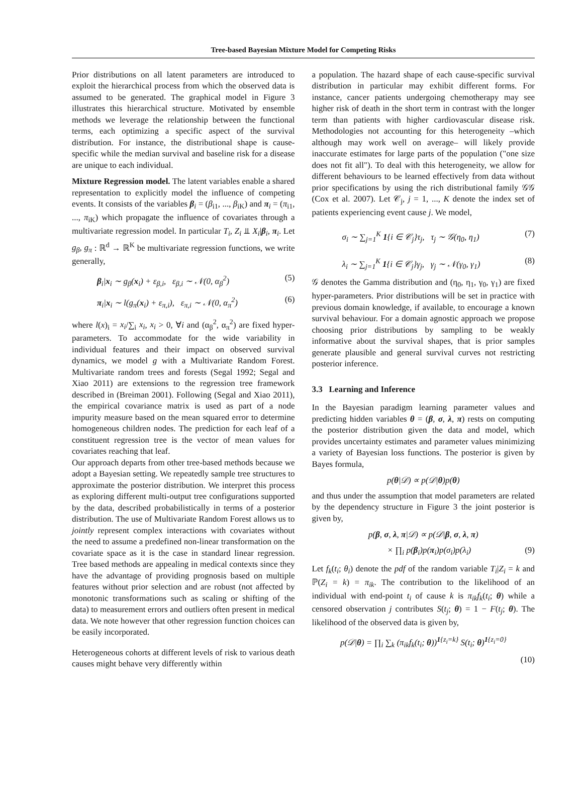Tree-based Bayesian Mixture Model for Competing Risks
Prior distributions on all latent parameters are introduced to exploit the hierarchical process from which the observed data is assumed to be generated. The graphical model in Figure 3 illustrates this hierarchical structure. Motivated by ensemble methods we leverage the relationship between the functional terms, each optimizing a specific aspect of the survival distribution. For instance, the distributional shape is cause-specific while the median survival and baseline risk for a disease are unique to each individual.
Mixture Regression model. The latent variables enable a shared representation to explicitly model the influence of competing events. It consists of the variables β<sub>i</sub> = (β<sub>i1</sub>, ..., β<sub>iK</sub>) and π<sub>i</sub> = (π<sub>i1</sub>, ..., π<sub>iK</sub>) which propagate the influence of covariates through a multivariate regression model. In particular T<sub>i</sub>, Z<sub>i</sub> ⫫ X<sub>i</sub>|β<sub>i</sub>, π<sub>i</sub>. Let g<sub>β</sub>, g<sub>π</sub> : ℝ<sup>d</sup> → ℝ<sup>K</sup> be multivariate regression functions, we write generally,
β<sub>i</sub>|x<sub>i</sub> ∼ g<sub>β</sub>(x<sub>i</sub>) + ε<sub>β,i</sub>, ε<sub>β,i</sub> ∼ 𝒩(0, α<sub>β</sub><sup>2</sup>) (5)
π<sub>i</sub>|x<sub>i</sub> ∼ l(g<sub>π</sub>(x<sub>i</sub>) + ε<sub>π,i</sub>), ε<sub>π,i</sub> ∼ 𝒩(0, α<sub>π</sub><sup>2</sup>) (6)
where l(x)<sub>i</sub> = x<sub>i</sub>/∑<sub>i</sub> x<sub>i</sub>, x<sub>i</sub> > 0, ∀i and (α<sub>β</sub><sup>2</sup>, α<sub>π</sub><sup>2</sup>) are fixed hyper-parameters. To accommodate for the wide variability in individual features and their impact on observed survival dynamics, we model g with a Multivariate Random Forest. Multivariate random trees and forests (Segal 1992; Segal and Xiao 2011) are extensions to the regression tree framework described in (Breiman 2001). Following (Segal and Xiao 2011), the empirical covariance matrix is used as part of a node impurity measure based on the mean squared error to determine homogeneous children nodes. The prediction for each leaf of a constituent regression tree is the vector of mean values for covariates reaching that leaf.
Our approach departs from other tree-based methods because we adopt a Bayesian setting. We repeatedly sample tree structures to approximate the posterior distribution. We interpret this process as exploring different multi-output tree configurations supported by the data, described probabilistically in terms of a posterior distribution. The use of Multivariate Random Forest allows us to jointly represent complex interactions with covariates without the need to assume a predefined non-linear transformation on the covariate space as it is the case in standard linear regression. Tree based methods are appealing in medical contexts since they have the advantage of providing prognosis based on multiple features without prior selection and are robust (not affected by monotonic transformations such as scaling or shifting of the data) to measurement errors and outliers often present in medical data. We note however that other regression function choices can be easily incorporated.
Heterogeneous cohorts at different levels of risk to various death causes might behave very differently within
a population. The hazard shape of each cause-specific survival distribution in particular may exhibit different forms. For instance, cancer patients undergoing chemotherapy may see higher risk of death in the short term in contrast with the longer term than patients with higher cardiovascular disease risk. Methodologies not accounting for this heterogeneity –which although may work well on average– will likely provide inaccurate estimates for large parts of the population ("one size does not fit all"). To deal with this heterogeneity, we allow for different behaviours to be learned effectively from data without prior specifications by using the rich distributional family 𝒢𝒢 (Cox et al. 2007). Let 𝒞<sub>j</sub>, j = 1, ..., K denote the index set of patients experiencing event cause j. We model,
σ<sub>i</sub> ∼ ∑<sub>j=1</sub><sup>K</sup> 1{i ∈ 𝒞<sub>j</sub>}τ<sub>j</sub>, τ<sub>j</sub> ∼ 𝒢(η<sub>0</sub>, η<sub>1</sub>) (7)
λ<sub>i</sub> ∼ ∑<sub>j=1</sub><sup>K</sup> 1{i ∈ 𝒞<sub>j</sub>}γ<sub>j</sub>, γ<sub>j</sub> ∼ 𝒩(γ<sub>0</sub>, γ<sub>1</sub>) (8)
𝒢 denotes the Gamma distribution and (η<sub>0</sub>, η<sub>1</sub>, γ<sub>0</sub>, γ<sub>1</sub>) are fixed hyper-parameters. Prior distributions will be set in practice with previous domain knowledge, if available, to encourage a known survival behaviour. For a domain agnostic approach we propose choosing prior distributions by sampling to be weakly informative about the survival shapes, that is prior samples generate plausible and general survival curves not restricting posterior inference.
3.3 Learning and Inference
In the Bayesian paradigm learning parameter values and predicting hidden variables θ = (β, σ, λ, π) rests on computing the posterior distribution given the data and model, which provides uncertainty estimates and parameter values minimizing a variety of Bayesian loss functions. The posterior is given by Bayes formula,
p(θ|𝒟) ∝ p(𝒟|θ)p(θ)
and thus under the assumption that model parameters are related by the dependency structure in Figure 3 the joint posterior is given by,
p(β, σ, λ, π|𝒟) ∝ p(𝒟|β, σ, λ, π)
× ∏<sub>i</sub> p(β<sub>i</sub>)p(π<sub>i</sub>)p(σ<sub>i</sub>)p(λ<sub>i</sub>) (9)
Let f<sub>k</sub>(t<sub>i</sub>; θ<sub>i</sub>) denote the pdf of the random variable T<sub>i</sub>|Z<sub>i</sub> = k and ℙ(Z<sub>i</sub> = k) = π<sub>ik</sub>. The contribution to the likelihood of an individual with end-point t<sub>i</sub> of cause k is π<sub>ik</sub>f<sub>k</sub>(t<sub>i</sub>; θ) while a censored observation j contributes S(t<sub>j</sub>; θ) = 1 − F(t<sub>j</sub>; θ). The likelihood of the observed data is given by,
p(𝒟|θ) = ∏<sub>i</sub> ∑<sub>k</sub> (π<sub>ik</sub>f<sub>k</sub>(t<sub>i</sub>; θ))<sup>1{z<sub>i</sub>=k}</sup> S(t<sub>i</sub>; θ)<sup>1{z<sub>i</sub>=0}</sup>
(10)